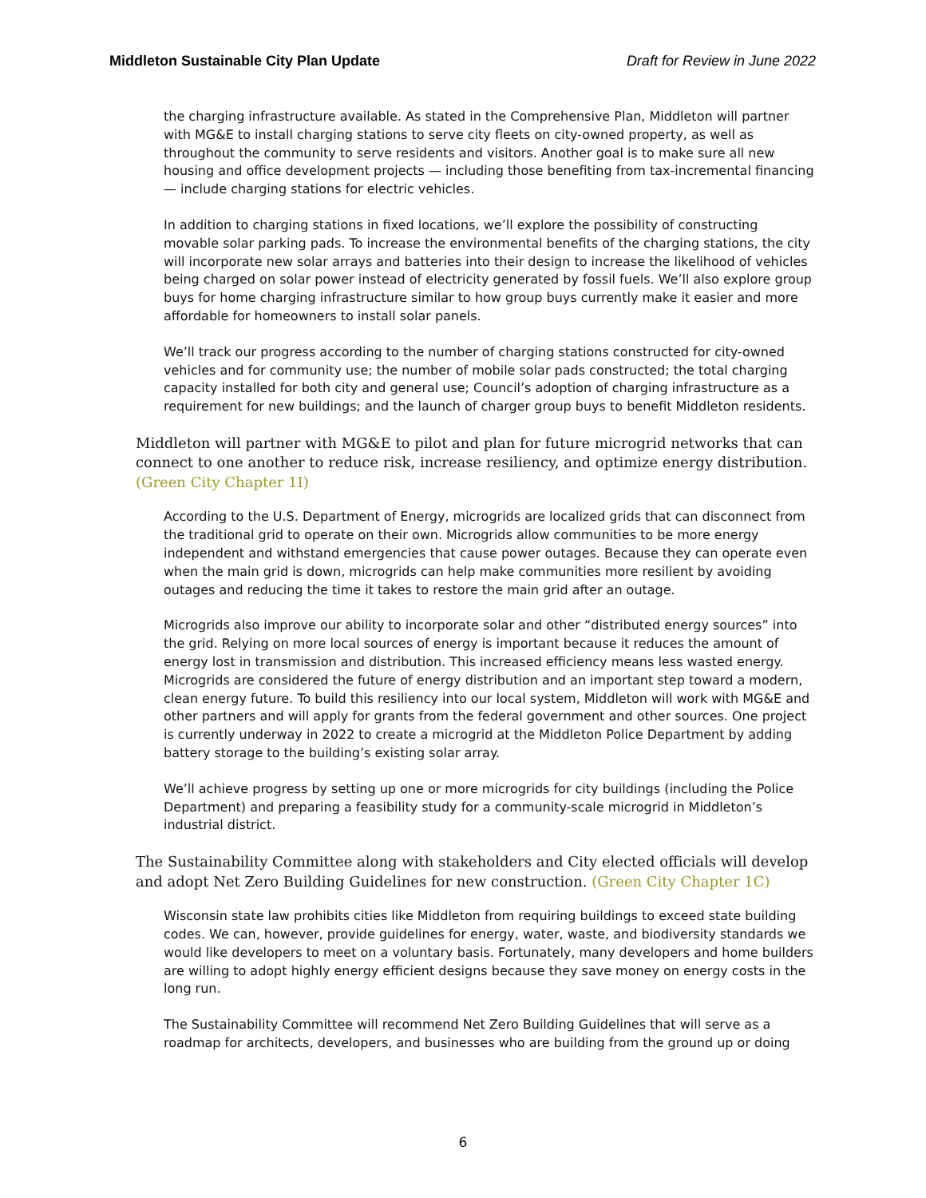Middleton Sustainable City Plan Update Draft for Review in June 2022
the charging infrastructure available. As stated in the Comprehensive Plan, Middleton will partner with MG&E to install charging stations to serve city fleets on city-owned property, as well as throughout the community to serve residents and visitors. Another goal is to make sure all new housing and office development projects — including those benefiting from tax-incremental financing — include charging stations for electric vehicles.
In addition to charging stations in fixed locations, we’ll explore the possibility of constructing movable solar parking pads. To increase the environmental benefits of the charging stations, the city will incorporate new solar arrays and batteries into their design to increase the likelihood of vehicles being charged on solar power instead of electricity generated by fossil fuels. We’ll also explore group buys for home charging infrastructure similar to how group buys currently make it easier and more affordable for homeowners to install solar panels.
We’ll track our progress according to the number of charging stations constructed for city-owned vehicles and for community use; the number of mobile solar pads constructed; the total charging capacity installed for both city and general use; Council’s adoption of charging infrastructure as a requirement for new buildings; and the launch of charger group buys to benefit Middleton residents.
Middleton will partner with MG&E to pilot and plan for future microgrid networks that can connect to one another to reduce risk, increase resiliency, and optimize energy distribution. (Green City Chapter 1I)
According to the U.S. Department of Energy, microgrids are localized grids that can disconnect from the traditional grid to operate on their own. Microgrids allow communities to be more energy independent and withstand emergencies that cause power outages. Because they can operate even when the main grid is down, microgrids can help make communities more resilient by avoiding outages and reducing the time it takes to restore the main grid after an outage.
Microgrids also improve our ability to incorporate solar and other “distributed energy sources” into the grid. Relying on more local sources of energy is important because it reduces the amount of energy lost in transmission and distribution. This increased efficiency means less wasted energy. Microgrids are considered the future of energy distribution and an important step toward a modern, clean energy future. To build this resiliency into our local system, Middleton will work with MG&E and other partners and will apply for grants from the federal government and other sources. One project is currently underway in 2022 to create a microgrid at the Middleton Police Department by adding battery storage to the building’s existing solar array.
We’ll achieve progress by setting up one or more microgrids for city buildings (including the Police Department) and preparing a feasibility study for a community-scale microgrid in Middleton’s industrial district.
The Sustainability Committee along with stakeholders and City elected officials will develop and adopt Net Zero Building Guidelines for new construction. (Green City Chapter 1C)
Wisconsin state law prohibits cities like Middleton from requiring buildings to exceed state building codes. We can, however, provide guidelines for energy, water, waste, and biodiversity standards we would like developers to meet on a voluntary basis. Fortunately, many developers and home builders are willing to adopt highly energy efficient designs because they save money on energy costs in the long run.
The Sustainability Committee will recommend Net Zero Building Guidelines that will serve as a roadmap for architects, developers, and businesses who are building from the ground up or doing
6